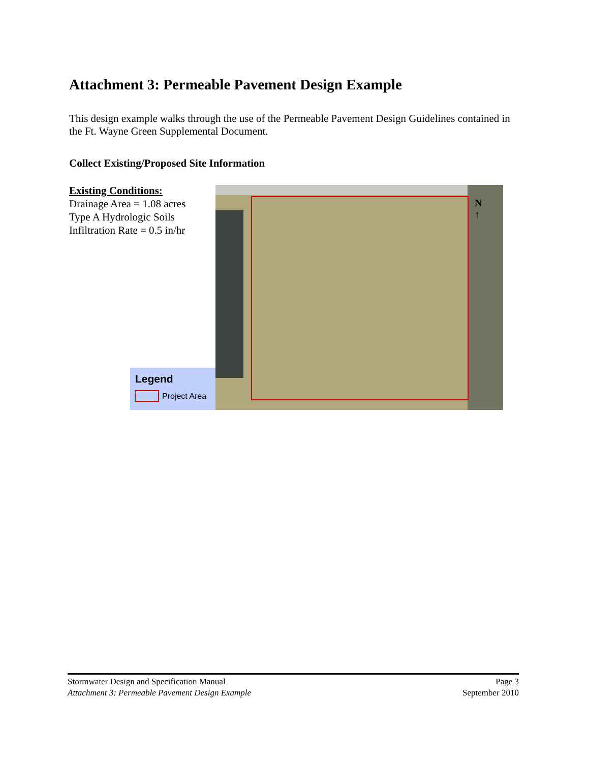Attachment 3: Permeable Pavement Design Example
This design example walks through the use of the Permeable Pavement Design Guidelines contained in the Ft. Wayne Green Supplemental Document.
Collect Existing/Proposed Site Information
Existing Conditions:
Drainage Area = 1.08 acres
Type A Hydrologic Soils
Infiltration Rate = 0.5 in/hr
N
↑
Legend
Project Area
Stormwater Design and Specification Manual Page 3
Attachment 3: Permeable Pavement Design Example September 2010